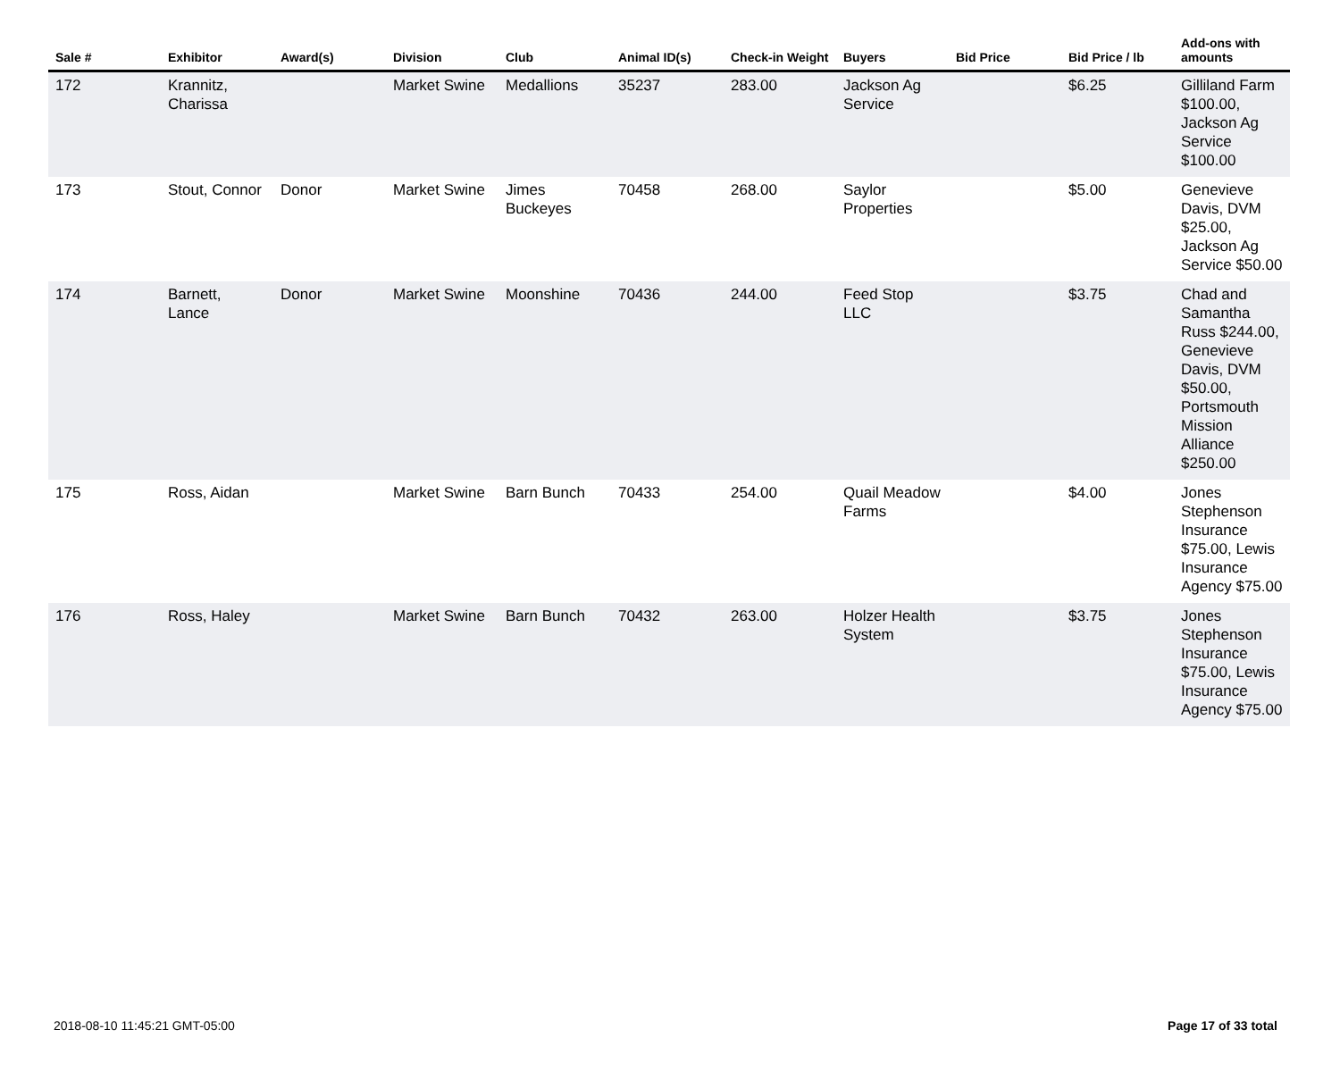| Sale # | Exhibitor | Award(s) | Division | Club | Animal ID(s) | Check-in Weight | Buyers | Bid Price | Bid Price / lb | Add-ons with amounts |
| --- | --- | --- | --- | --- | --- | --- | --- | --- | --- | --- |
| 172 | Krannitz, Charissa | | Market Swine | Medallions | 35237 | 283.00 | Jackson Ag Service | | $6.25 | Gilliland Farm $100.00, Jackson Ag Service $100.00 |
| 173 | Stout, Connor | Donor | Market Swine | Jimes Buckeyes | 70458 | 268.00 | Saylor Properties | | $5.00 | Genevieve Davis, DVM $25.00, Jackson Ag Service $50.00 |
| 174 | Barnett, Lance | Donor | Market Swine | Moonshine | 70436 | 244.00 | Feed Stop LLC | | $3.75 | Chad and Samantha Russ $244.00, Genevieve Davis, DVM $50.00, Portsmouth Mission Alliance $250.00 |
| 175 | Ross, Aidan | | Market Swine | Barn Bunch | 70433 | 254.00 | Quail Meadow Farms | | $4.00 | Jones Stephenson Insurance $75.00, Lewis Insurance Agency $75.00 |
| 176 | Ross, Haley | | Market Swine | Barn Bunch | 70432 | 263.00 | Holzer Health System | | $3.75 | Jones Stephenson Insurance $75.00, Lewis Insurance Agency $75.00 |
2018-08-10 11:45:21 GMT-05:00 Page 17 of 33 total